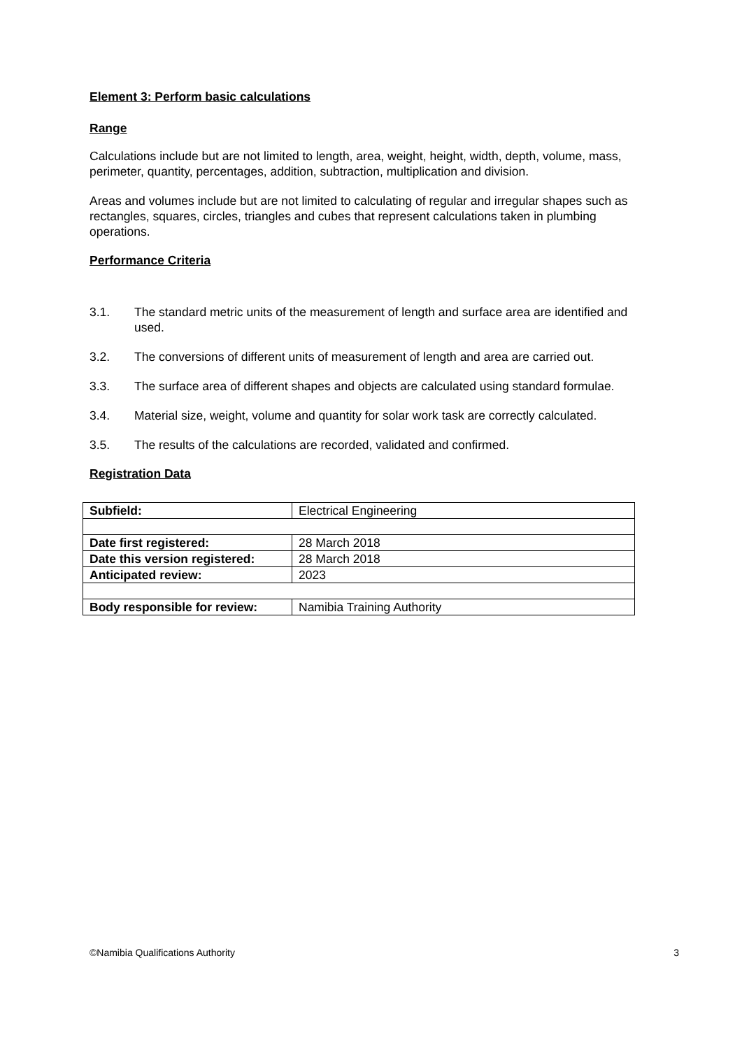Element 3: Perform basic calculations
Range
Calculations include but are not limited to length, area, weight, height, width, depth, volume, mass, perimeter, quantity, percentages, addition, subtraction, multiplication and division.
Areas and volumes include but are not limited to calculating of regular and irregular shapes such as rectangles, squares, circles, triangles and cubes that represent calculations taken in plumbing operations.
Performance Criteria
3.1. The standard metric units of the measurement of length and surface area are identified and used.
3.2. The conversions of different units of measurement of length and area are carried out.
3.3. The surface area of different shapes and objects are calculated using standard formulae.
3.4. Material size, weight, volume and quantity for solar work task are correctly calculated.
3.5. The results of the calculations are recorded, validated and confirmed.
Registration Data
| Subfield: | Electrical Engineering |
| Date first registered: | 28 March 2018 |
| Date this version registered: | 28 March 2018 |
| Anticipated review: | 2023 |
| Body responsible for review: | Namibia Training Authority |
©Namibia Qualifications Authority 3